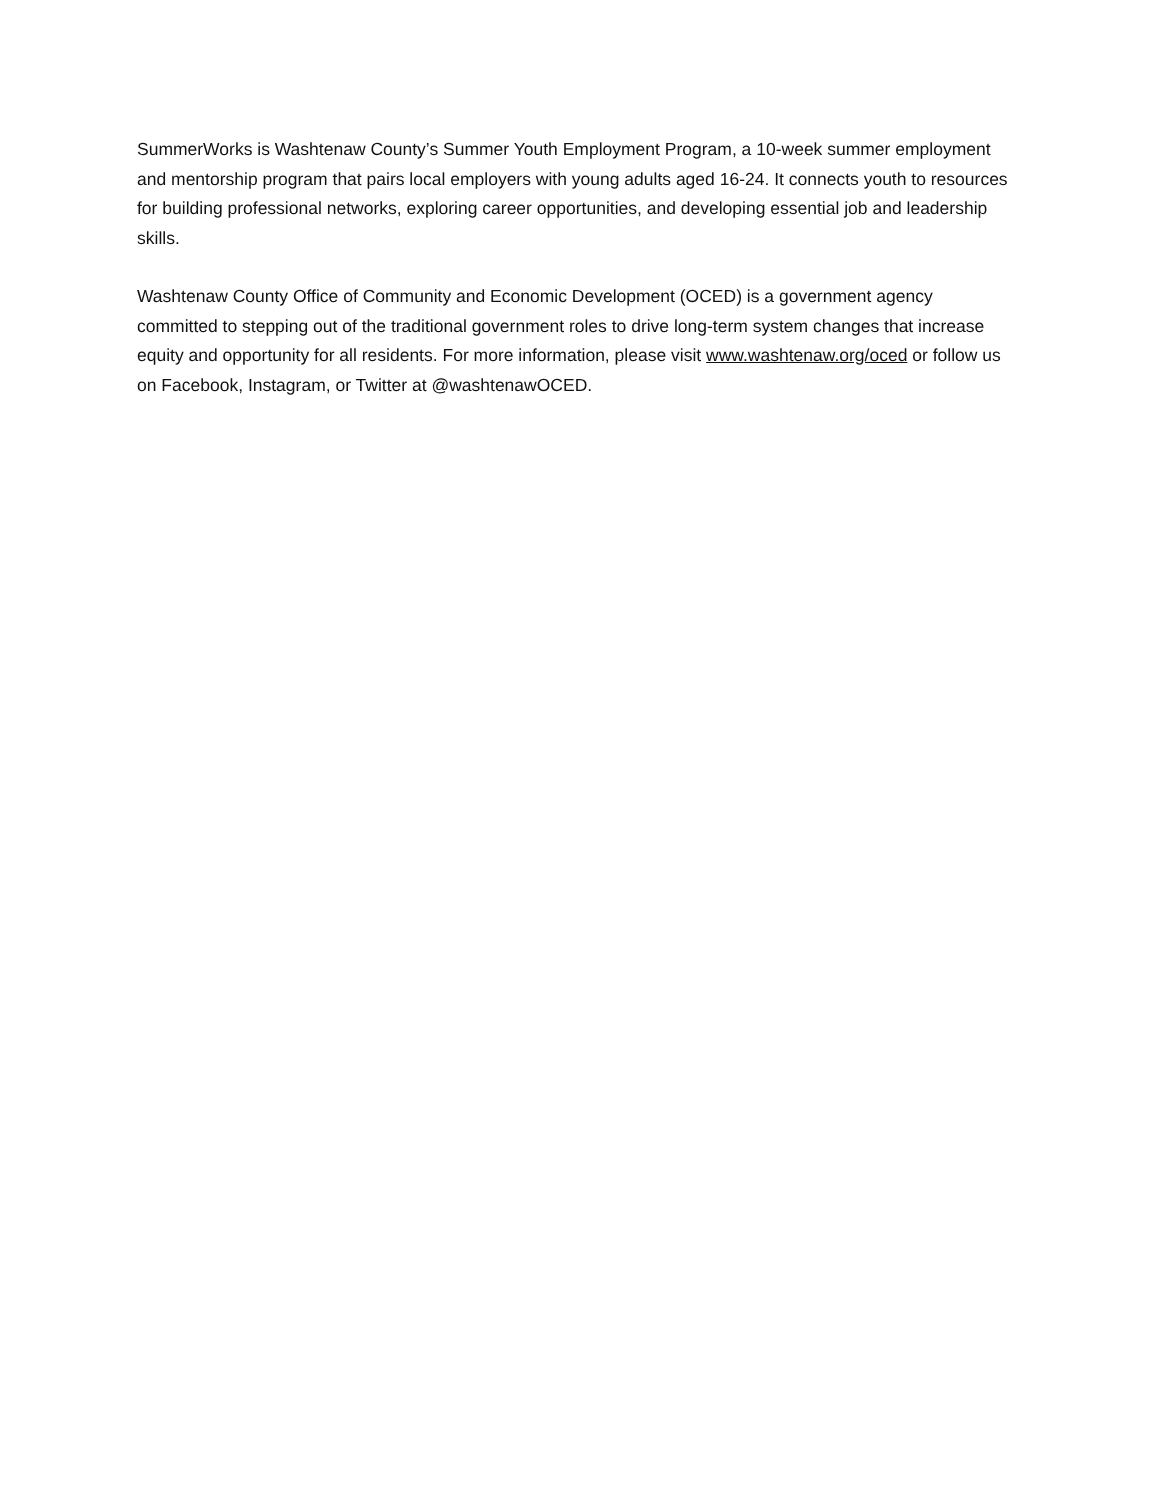SummerWorks is Washtenaw County’s Summer Youth Employment Program, a 10-week summer employment and mentorship program that pairs local employers with young adults aged 16-24. It connects youth to resources for building professional networks, exploring career opportunities, and developing essential job and leadership skills.
Washtenaw County Office of Community and Economic Development (OCED) is a government agency committed to stepping out of the traditional government roles to drive long-term system changes that increase equity and opportunity for all residents. For more information, please visit www.washtenaw.org/oced or follow us on Facebook, Instagram, or Twitter at @washtenawOCED.